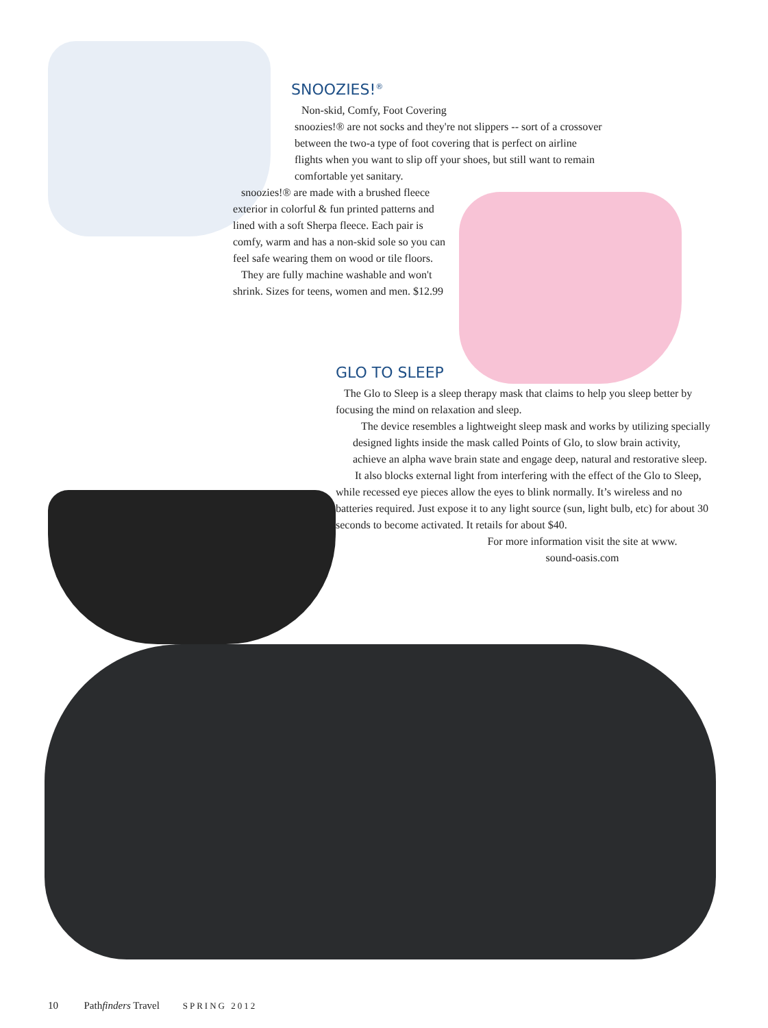SNOOZIES!<sup>®</sup>
Non-skid, Comfy, Foot Covering
snoozies!® are not socks and they're not slippers -- sort of a crossover between the two-a type of foot covering that is perfect on airline flights when you want to slip off your shoes, but still want to remain comfortable yet sanitary.
snoozies!® are made with a brushed fleece exterior in colorful & fun printed patterns and lined with a soft Sherpa fleece. Each pair is comfy, warm and has a non-skid sole so you can feel safe wearing them on wood or tile floors.
They are fully machine washable and won't shrink. Sizes for teens, women and men. $12.99
GLO TO SLEEP
The Glo to Sleep is a sleep therapy mask that claims to help you sleep better by focusing the mind on relaxation and sleep.
The device resembles a lightweight sleep mask and works by utilizing specially designed lights inside the mask called Points of Glo, to slow brain activity, achieve an alpha wave brain state and engage deep, natural and restorative sleep.
It also blocks external light from interfering with the effect of the Glo to Sleep, while recessed eye pieces allow the eyes to blink normally. It’s wireless and no batteries required. Just expose it to any light source (sun, light bulb, etc) for about 30 seconds to become activated. It retails for about $40.
For more information visit the site at www. sound-oasis.com
10 Pathfinders Travel SPRING 2012